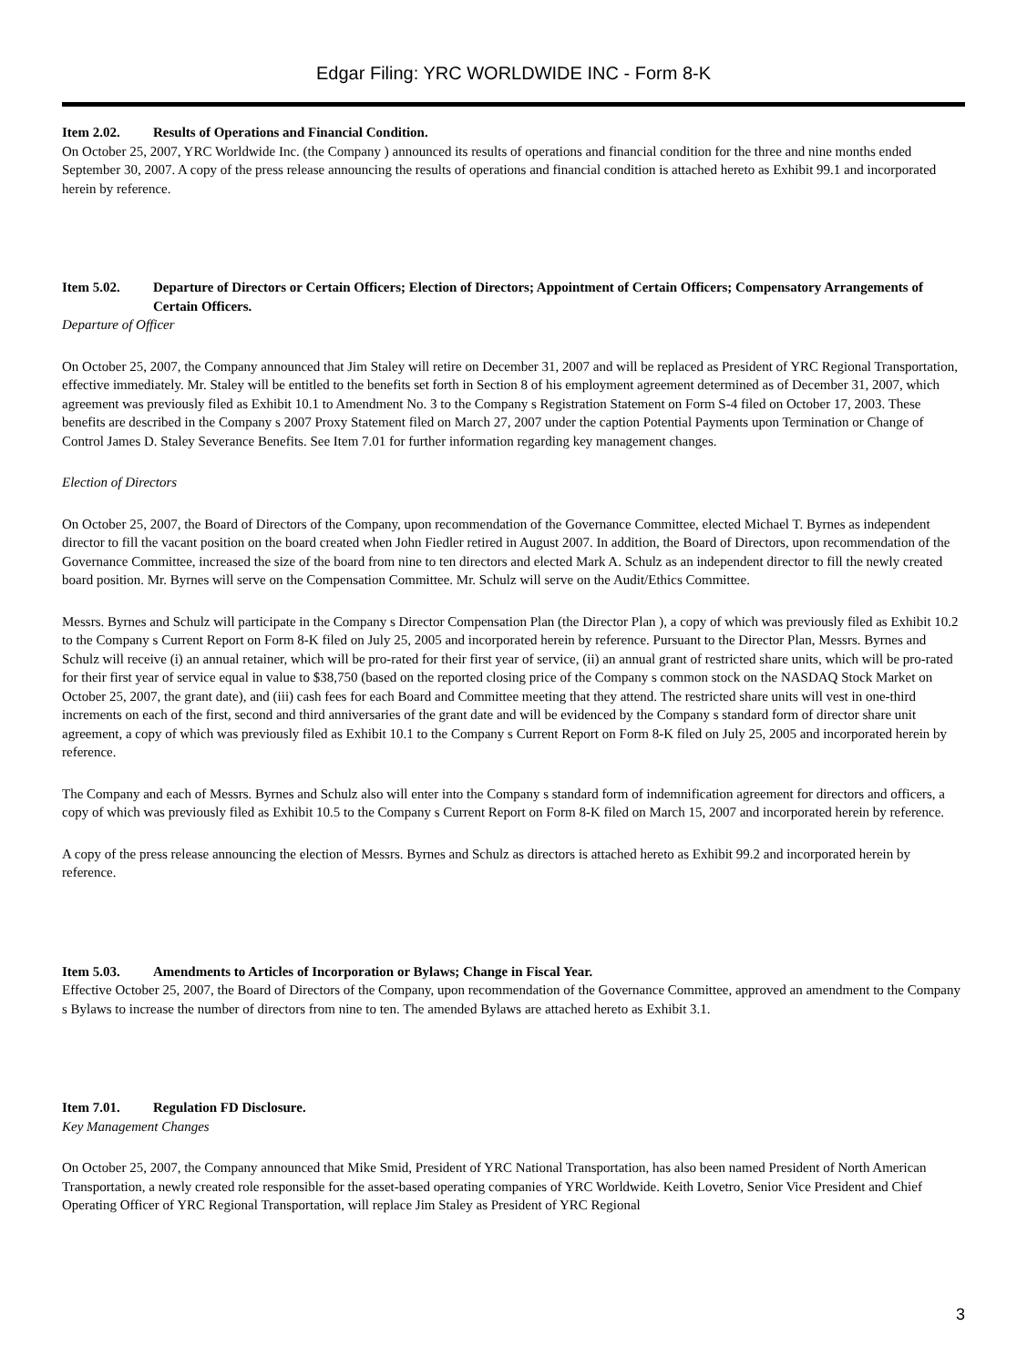Edgar Filing: YRC WORLDWIDE INC - Form 8-K
Item 2.02. Results of Operations and Financial Condition.
On October 25, 2007, YRC Worldwide Inc. (the Company ) announced its results of operations and financial condition for the three and nine months ended September 30, 2007. A copy of the press release announcing the results of operations and financial condition is attached hereto as Exhibit 99.1 and incorporated herein by reference.
Item 5.02. Departure of Directors or Certain Officers; Election of Directors; Appointment of Certain Officers; Compensatory Arrangements of Certain Officers.
Departure of Officer
On October 25, 2007, the Company announced that Jim Staley will retire on December 31, 2007 and will be replaced as President of YRC Regional Transportation, effective immediately. Mr. Staley will be entitled to the benefits set forth in Section 8 of his employment agreement determined as of December 31, 2007, which agreement was previously filed as Exhibit 10.1 to Amendment No. 3 to the Company s Registration Statement on Form S-4 filed on October 17, 2003. These benefits are described in the Company s 2007 Proxy Statement filed on March 27, 2007 under the caption Potential Payments upon Termination or Change of Control James D. Staley Severance Benefits. See Item 7.01 for further information regarding key management changes.
Election of Directors
On October 25, 2007, the Board of Directors of the Company, upon recommendation of the Governance Committee, elected Michael T. Byrnes as independent director to fill the vacant position on the board created when John Fiedler retired in August 2007. In addition, the Board of Directors, upon recommendation of the Governance Committee, increased the size of the board from nine to ten directors and elected Mark A. Schulz as an independent director to fill the newly created board position. Mr. Byrnes will serve on the Compensation Committee. Mr. Schulz will serve on the Audit/Ethics Committee.
Messrs. Byrnes and Schulz will participate in the Company s Director Compensation Plan (the Director Plan ), a copy of which was previously filed as Exhibit 10.2 to the Company s Current Report on Form 8-K filed on July 25, 2005 and incorporated herein by reference. Pursuant to the Director Plan, Messrs. Byrnes and Schulz will receive (i) an annual retainer, which will be pro-rated for their first year of service, (ii) an annual grant of restricted share units, which will be pro-rated for their first year of service equal in value to $38,750 (based on the reported closing price of the Company s common stock on the NASDAQ Stock Market on October 25, 2007, the grant date), and (iii) cash fees for each Board and Committee meeting that they attend. The restricted share units will vest in one-third increments on each of the first, second and third anniversaries of the grant date and will be evidenced by the Company s standard form of director share unit agreement, a copy of which was previously filed as Exhibit 10.1 to the Company s Current Report on Form 8-K filed on July 25, 2005 and incorporated herein by reference.
The Company and each of Messrs. Byrnes and Schulz also will enter into the Company s standard form of indemnification agreement for directors and officers, a copy of which was previously filed as Exhibit 10.5 to the Company s Current Report on Form 8-K filed on March 15, 2007 and incorporated herein by reference.
A copy of the press release announcing the election of Messrs. Byrnes and Schulz as directors is attached hereto as Exhibit 99.2 and incorporated herein by reference.
Item 5.03. Amendments to Articles of Incorporation or Bylaws; Change in Fiscal Year.
Effective October 25, 2007, the Board of Directors of the Company, upon recommendation of the Governance Committee, approved an amendment to the Company s Bylaws to increase the number of directors from nine to ten. The amended Bylaws are attached hereto as Exhibit 3.1.
Item 7.01. Regulation FD Disclosure.
Key Management Changes
On October 25, 2007, the Company announced that Mike Smid, President of YRC National Transportation, has also been named President of North American Transportation, a newly created role responsible for the asset-based operating companies of YRC Worldwide. Keith Lovetro, Senior Vice President and Chief Operating Officer of YRC Regional Transportation, will replace Jim Staley as President of YRC Regional
3